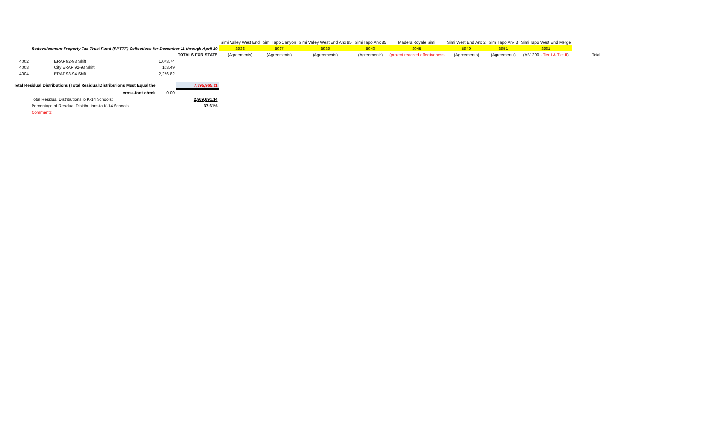| | | | | | Simi Valley West End | Simi Tapo Canyon | Simi Valley West End Anx 85 | Simi Tapo Anx 85 | Madera Royale Simi | Simi West End Anx 2 | Simi Tapo Anx 3 | Simi Tapo West End Merge | |
| Redevelopment Property Tax Trust Fund (RPTTF) Collections for December 11 through April 10 | | | | | 8936 | 8937 | 8939 | 8940 | 8945 | 8949 | 8951 | 8961 | |
| | | | | TOTALS FOR STATE | (Agreements) | (Agreements) | (Agreements) | (Agreements) | (project reached effectiveness | (Agreements) | (Agreements) | (AB1290 - Tier I & Tier II ) | Total |
| 4002 | ERAF 92-93 Shift | | 1,073.74 | | | | | | | | | | |
| 4003 | City ERAF 92-93 Shift | | 103.49 | | | | | | | | | | |
| 4004 | ERAF 93-94 Shift | | 2,276.82 | | | | | | | | | | |
| Total Residual Distributions (Total Residual Distributions Must Equal the | | | | 7,895,965.11 | | | | | | | | | |
| cross-foot check | | | 0.00 | | | | | | | | | | |
| Total Residual Distributions to K-14 Schools: | | | | 2,969,691.14 | | | | | | | | | |
| Percentage of Residual Distributions to K-14 Schools | | | | 37.61% | | | | | | | | | |
| Comments: | | | | | | | | | | | | | |